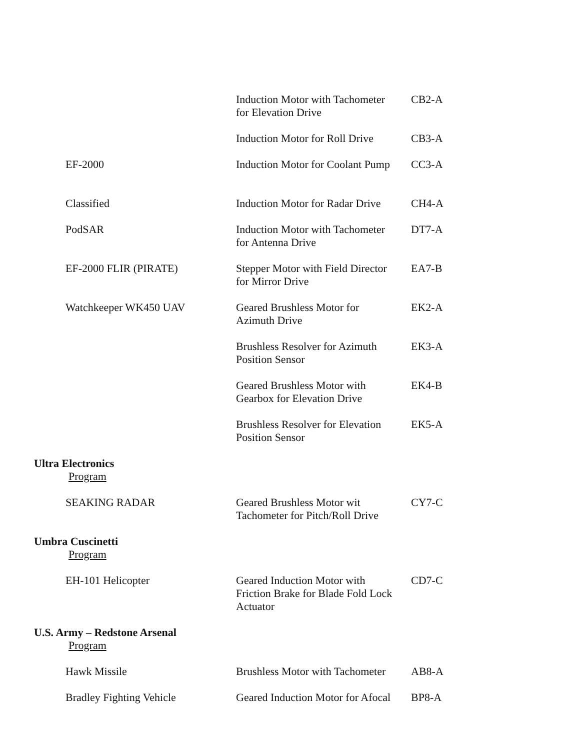| | Induction Motor with Tachometer for Elevation Drive | CB2-A |
| | Induction Motor for Roll Drive | CB3-A |
| EF-2000 | Induction Motor for Coolant Pump | CC3-A |
| Classified | Induction Motor for Radar Drive | CH4-A |
| PodSAR | Induction Motor with Tachometer for Antenna Drive | DT7-A |
| EF-2000 FLIR (PIRATE) | Stepper Motor with Field Director for Mirror Drive | EA7-B |
| Watchkeeper WK450 UAV | Geared Brushless Motor for Azimuth Drive | EK2-A |
| | Brushless Resolver for Azimuth Position Sensor | EK3-A |
| | Geared Brushless Motor with Gearbox for Elevation Drive | EK4-B |
| | Brushless Resolver for Elevation Position Sensor | EK5-A |
| Ultra Electronics | | |
| Program | | |
| SEAKING RADAR | Geared Brushless Motor wit Tachometer for Pitch/Roll Drive | CY7-C |
| Umbra Cuscinetti | | |
| Program | | |
| EH-101 Helicopter | Geared Induction Motor with Friction Brake for Blade Fold Lock Actuator | CD7-C |
| U.S. Army – Redstone Arsenal | | |
| Program | | |
| Hawk Missile | Brushless Motor with Tachometer | AB8-A |
| Bradley Fighting Vehicle | Geared Induction Motor for Afocal | BP8-A |